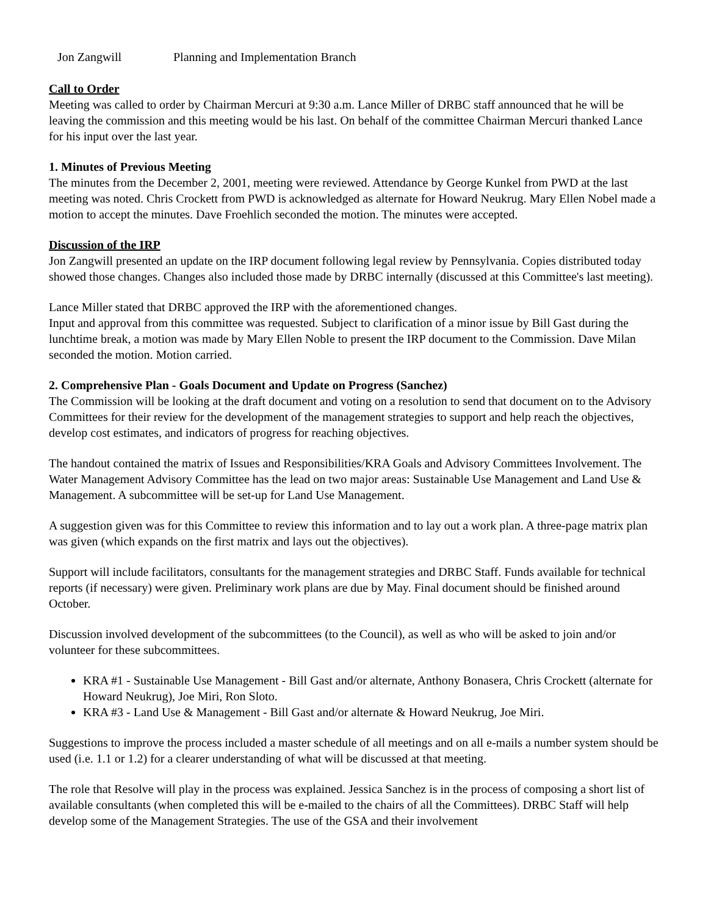Jon Zangwill Planning and Implementation Branch
Call to Order
Meeting was called to order by Chairman Mercuri at 9:30 a.m. Lance Miller of DRBC staff announced that he will be leaving the commission and this meeting would be his last. On behalf of the committee Chairman Mercuri thanked Lance for his input over the last year.
1. Minutes of Previous Meeting
The minutes from the December 2, 2001, meeting were reviewed. Attendance by George Kunkel from PWD at the last meeting was noted. Chris Crockett from PWD is acknowledged as alternate for Howard Neukrug. Mary Ellen Nobel made a motion to accept the minutes. Dave Froehlich seconded the motion. The minutes were accepted.
Discussion of the IRP
Jon Zangwill presented an update on the IRP document following legal review by Pennsylvania. Copies distributed today showed those changes. Changes also included those made by DRBC internally (discussed at this Committee's last meeting).
Lance Miller stated that DRBC approved the IRP with the aforementioned changes.
Input and approval from this committee was requested. Subject to clarification of a minor issue by Bill Gast during the lunchtime break, a motion was made by Mary Ellen Noble to present the IRP document to the Commission. Dave Milan seconded the motion. Motion carried.
2. Comprehensive Plan - Goals Document and Update on Progress (Sanchez)
The Commission will be looking at the draft document and voting on a resolution to send that document on to the Advisory Committees for their review for the development of the management strategies to support and help reach the objectives, develop cost estimates, and indicators of progress for reaching objectives.
The handout contained the matrix of Issues and Responsibilities/KRA Goals and Advisory Committees Involvement. The Water Management Advisory Committee has the lead on two major areas: Sustainable Use Management and Land Use & Management. A subcommittee will be set-up for Land Use Management.
A suggestion given was for this Committee to review this information and to lay out a work plan. A three-page matrix plan was given (which expands on the first matrix and lays out the objectives).
Support will include facilitators, consultants for the management strategies and DRBC Staff. Funds available for technical reports (if necessary) were given. Preliminary work plans are due by May. Final document should be finished around October.
Discussion involved development of the subcommittees (to the Council), as well as who will be asked to join and/or volunteer for these subcommittees.
KRA #1 - Sustainable Use Management - Bill Gast and/or alternate, Anthony Bonasera, Chris Crockett (alternate for Howard Neukrug), Joe Miri, Ron Sloto.
KRA #3 - Land Use & Management - Bill Gast and/or alternate & Howard Neukrug, Joe Miri.
Suggestions to improve the process included a master schedule of all meetings and on all e-mails a number system should be used (i.e. 1.1 or 1.2) for a clearer understanding of what will be discussed at that meeting.
The role that Resolve will play in the process was explained. Jessica Sanchez is in the process of composing a short list of available consultants (when completed this will be e-mailed to the chairs of all the Committees). DRBC Staff will help develop some of the Management Strategies. The use of the GSA and their involvement